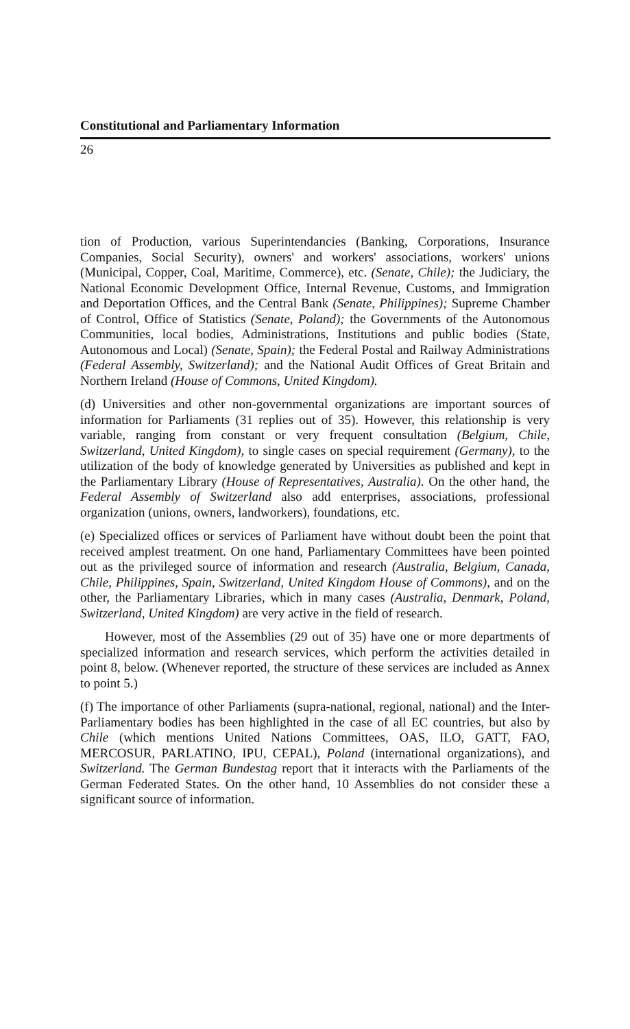Constitutional and Parliamentary Information
26
tion of Production, various Superintendancies (Banking, Corporations, Insurance Companies, Social Security), owners' and workers' associations, workers' unions (Municipal, Copper, Coal, Maritime, Commerce), etc. (Senate, Chile); the Judiciary, the National Economic Development Office, Internal Revenue, Customs, and Immigration and Deportation Offices, and the Central Bank (Senate, Philippines); Supreme Chamber of Control, Office of Statistics (Senate, Poland); the Governments of the Autonomous Communities, local bodies, Administrations, Institutions and public bodies (State, Autonomous and Local) (Senate, Spain); the Federal Postal and Railway Administrations (Federal Assembly, Switzerland); and the National Audit Offices of Great Britain and Northern Ireland (House of Commons, United Kingdom).
(d) Universities and other non-governmental organizations are important sources of information for Parliaments (31 replies out of 35). However, this relationship is very variable, ranging from constant or very frequent consultation (Belgium, Chile, Switzerland, United Kingdom), to single cases on special requirement (Germany), to the utilization of the body of knowledge generated by Universities as published and kept in the Parliamentary Library (House of Representatives, Australia). On the other hand, the Federal Assembly of Switzerland also add enterprises, associations, professional organization (unions, owners, landworkers), foundations, etc.
(e) Specialized offices or services of Parliament have without doubt been the point that received amplest treatment. On one hand, Parliamentary Committees have been pointed out as the privileged source of information and research (Australia, Belgium, Canada, Chile, Philippines, Spain, Switzerland, United Kingdom House of Commons), and on the other, the Parliamentary Libraries, which in many cases (Australia, Denmark, Poland, Switzerland, United Kingdom) are very active in the field of research.
However, most of the Assemblies (29 out of 35) have one or more departments of specialized information and research services, which perform the activities detailed in point 8, below. (Whenever reported, the structure of these services are included as Annex to point 5.)
(f) The importance of other Parliaments (supra-national, regional, national) and the Inter-Parliamentary bodies has been highlighted in the case of all EC countries, but also by Chile (which mentions United Nations Committees, OAS, ILO, GATT, FAO, MERCOSUR, PARLATINO, IPU, CEPAL), Poland (international organizations), and Switzerland. The German Bundestag report that it interacts with the Parliaments of the German Federated States. On the other hand, 10 Assemblies do not consider these a significant source of information.